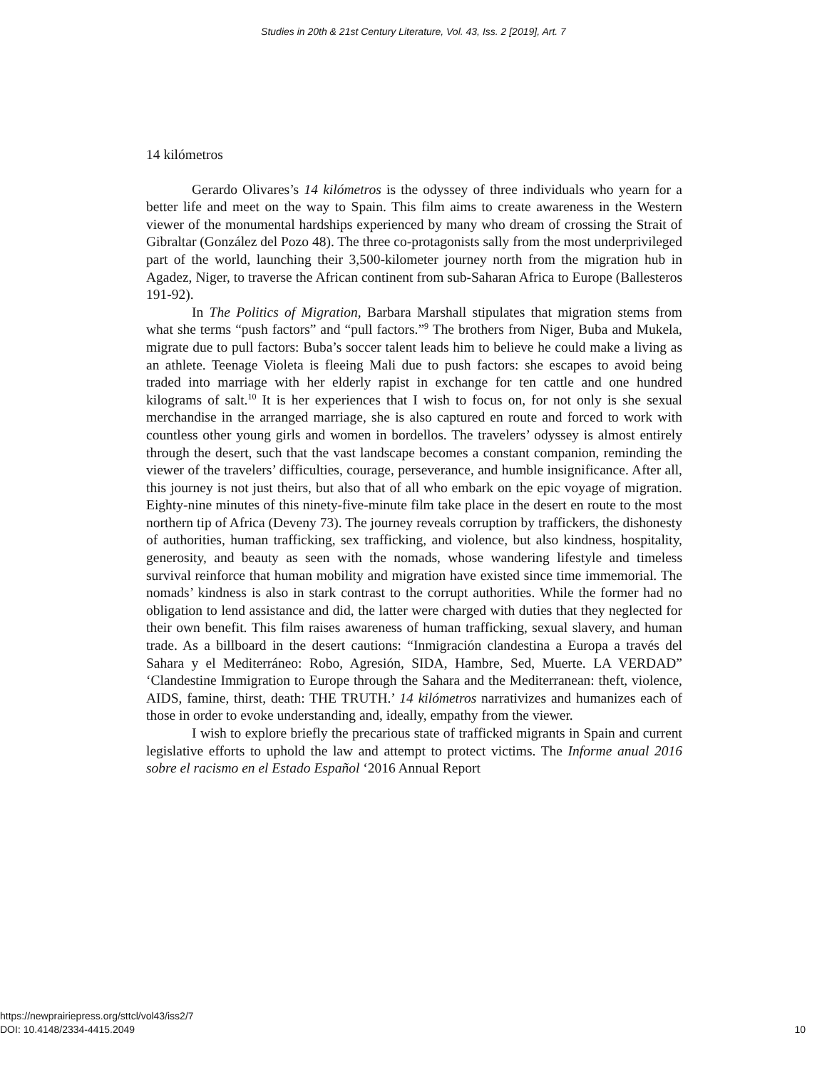Studies in 20th & 21st Century Literature, Vol. 43, Iss. 2 [2019], Art. 7
14 kilómetros
Gerardo Olivares’s 14 kilómetros is the odyssey of three individuals who yearn for a better life and meet on the way to Spain. This film aims to create awareness in the Western viewer of the monumental hardships experienced by many who dream of crossing the Strait of Gibraltar (González del Pozo 48). The three co-protagonists sally from the most underprivileged part of the world, launching their 3,500-kilometer journey north from the migration hub in Agadez, Niger, to traverse the African continent from sub-Saharan Africa to Europe (Ballesteros 191-92).
In The Politics of Migration, Barbara Marshall stipulates that migration stems from what she terms “push factors” and “pull factors.”<sup>9</sup> The brothers from Niger, Buba and Mukela, migrate due to pull factors: Buba’s soccer talent leads him to believe he could make a living as an athlete. Teenage Violeta is fleeing Mali due to push factors: she escapes to avoid being traded into marriage with her elderly rapist in exchange for ten cattle and one hundred kilograms of salt.<sup>10</sup> It is her experiences that I wish to focus on, for not only is she sexual merchandise in the arranged marriage, she is also captured en route and forced to work with countless other young girls and women in bordellos. The travelers’ odyssey is almost entirely through the desert, such that the vast landscape becomes a constant companion, reminding the viewer of the travelers’ difficulties, courage, perseverance, and humble insignificance. After all, this journey is not just theirs, but also that of all who embark on the epic voyage of migration. Eighty-nine minutes of this ninety-five-minute film take place in the desert en route to the most northern tip of Africa (Deveny 73). The journey reveals corruption by traffickers, the dishonesty of authorities, human trafficking, sex trafficking, and violence, but also kindness, hospitality, generosity, and beauty as seen with the nomads, whose wandering lifestyle and timeless survival reinforce that human mobility and migration have existed since time immemorial. The nomads’ kindness is also in stark contrast to the corrupt authorities. While the former had no obligation to lend assistance and did, the latter were charged with duties that they neglected for their own benefit. This film raises awareness of human trafficking, sexual slavery, and human trade. As a billboard in the desert cautions: “Inmigración clandestina a Europa a través del Sahara y el Mediterráneo: Robo, Agresión, SIDA, Hambre, Sed, Muerte. LA VERDAD” ‘Clandestine Immigration to Europe through the Sahara and the Mediterranean: theft, violence, AIDS, famine, thirst, death: THE TRUTH.’ 14 kilómetros narrativizes and humanizes each of those in order to evoke understanding and, ideally, empathy from the viewer.
I wish to explore briefly the precarious state of trafficked migrants in Spain and current legislative efforts to uphold the law and attempt to protect victims. The Informe anual 2016 sobre el racismo en el Estado Español ‘2016 Annual Report
https://newprairiepress.org/sttcl/vol43/iss2/7
DOI: 10.4148/2334-4415.2049
10